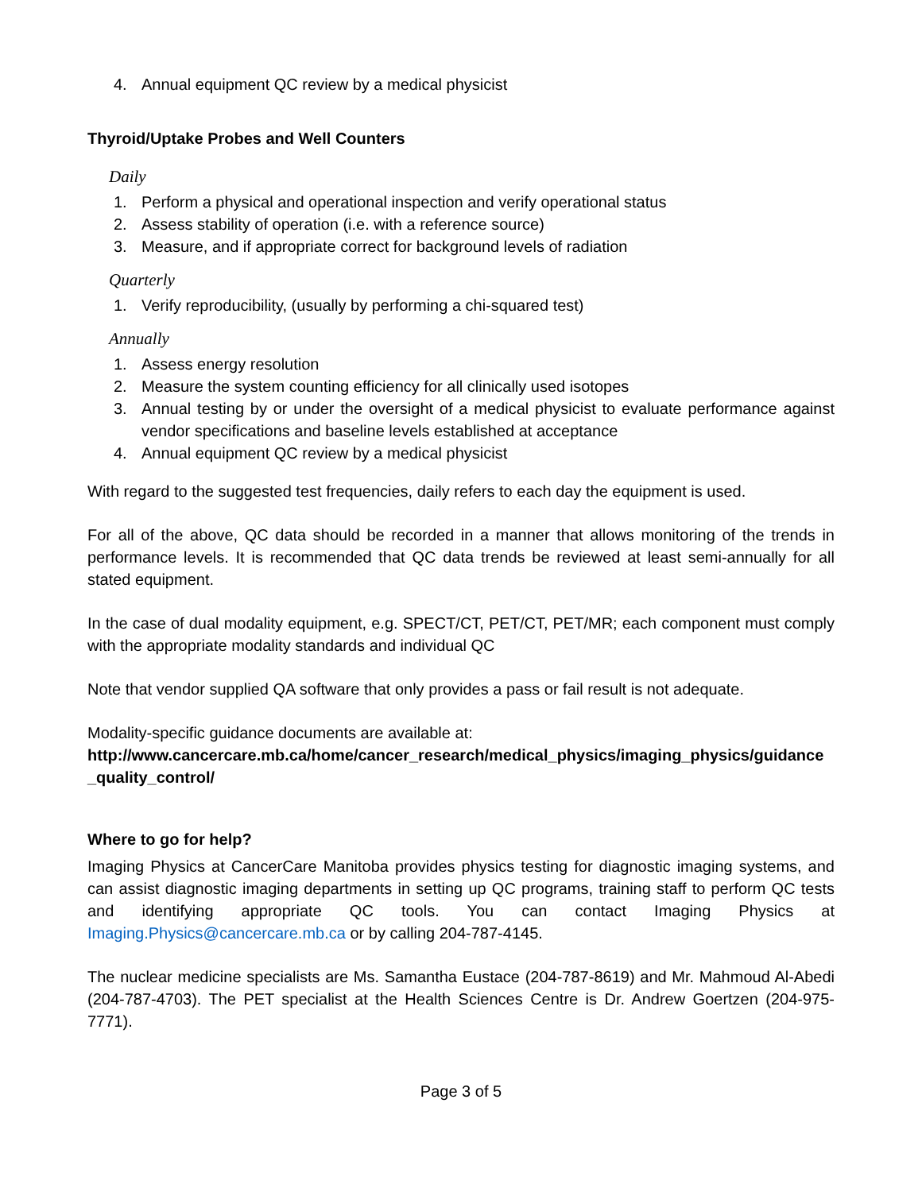4. Annual equipment QC review by a medical physicist
Thyroid/Uptake Probes and Well Counters
Daily
1. Perform a physical and operational inspection and verify operational status
2. Assess stability of operation (i.e. with a reference source)
3. Measure, and if appropriate correct for background levels of radiation
Quarterly
1. Verify reproducibility, (usually by performing a chi-squared test)
Annually
1. Assess energy resolution
2. Measure the system counting efficiency for all clinically used isotopes
3. Annual testing by or under the oversight of a medical physicist to evaluate performance against vendor specifications and baseline levels established at acceptance
4. Annual equipment QC review by a medical physicist
With regard to the suggested test frequencies, daily refers to each day the equipment is used.
For all of the above, QC data should be recorded in a manner that allows monitoring of the trends in performance levels. It is recommended that QC data trends be reviewed at least semi-annually for all stated equipment.
In the case of dual modality equipment, e.g. SPECT/CT, PET/CT, PET/MR; each component must comply with the appropriate modality standards and individual QC
Note that vendor supplied QA software that only provides a pass or fail result is not adequate.
Modality-specific guidance documents are available at:
http://www.cancercare.mb.ca/home/cancer_research/medical_physics/imaging_physics/guidance _quality_control/
Where to go for help?
Imaging Physics at CancerCare Manitoba provides physics testing for diagnostic imaging systems, and can assist diagnostic imaging departments in setting up QC programs, training staff to perform QC tests and identifying appropriate QC tools. You can contact Imaging Physics at Imaging.Physics@cancercare.mb.ca or by calling 204-787-4145.
The nuclear medicine specialists are Ms. Samantha Eustace (204-787-8619) and Mr. Mahmoud Al-Abedi (204-787-4703). The PET specialist at the Health Sciences Centre is Dr. Andrew Goertzen (204-975-7771).
Page 3 of 5